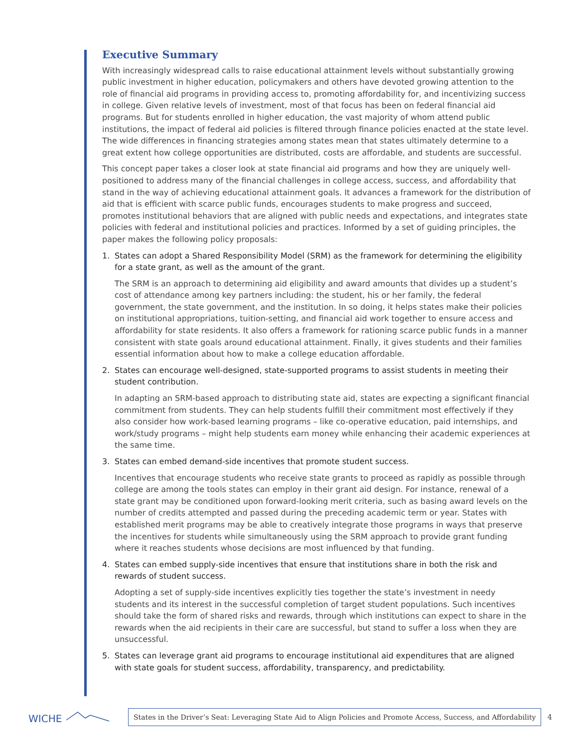Executive Summary
With increasingly widespread calls to raise educational attainment levels without substantially growing public investment in higher education, policymakers and others have devoted growing attention to the role of financial aid programs in providing access to, promoting affordability for, and incentivizing success in college. Given relative levels of investment, most of that focus has been on federal financial aid programs. But for students enrolled in higher education, the vast majority of whom attend public institutions, the impact of federal aid policies is filtered through finance policies enacted at the state level. The wide differences in financing strategies among states mean that states ultimately determine to a great extent how college opportunities are distributed, costs are affordable, and students are successful.
This concept paper takes a closer look at state financial aid programs and how they are uniquely well-positioned to address many of the financial challenges in college access, success, and affordability that stand in the way of achieving educational attainment goals. It advances a framework for the distribution of aid that is efficient with scarce public funds, encourages students to make progress and succeed, promotes institutional behaviors that are aligned with public needs and expectations, and integrates state policies with federal and institutional policies and practices. Informed by a set of guiding principles, the paper makes the following policy proposals:
1. States can adopt a Shared Responsibility Model (SRM) as the framework for determining the eligibility for a state grant, as well as the amount of the grant.
The SRM is an approach to determining aid eligibility and award amounts that divides up a student’s cost of attendance among key partners including: the student, his or her family, the federal government, the state government, and the institution. In so doing, it helps states make their policies on institutional appropriations, tuition-setting, and financial aid work together to ensure access and affordability for state residents. It also offers a framework for rationing scarce public funds in a manner consistent with state goals around educational attainment. Finally, it gives students and their families essential information about how to make a college education affordable.
2. States can encourage well-designed, state-supported programs to assist students in meeting their student contribution.
In adapting an SRM-based approach to distributing state aid, states are expecting a significant financial commitment from students. They can help students fulfill their commitment most effectively if they also consider how work-based learning programs – like co-operative education, paid internships, and work/study programs – might help students earn money while enhancing their academic experiences at the same time.
3. States can embed demand-side incentives that promote student success.
Incentives that encourage students who receive state grants to proceed as rapidly as possible through college are among the tools states can employ in their grant aid design. For instance, renewal of a state grant may be conditioned upon forward-looking merit criteria, such as basing award levels on the number of credits attempted and passed during the preceding academic term or year. States with established merit programs may be able to creatively integrate those programs in ways that preserve the incentives for students while simultaneously using the SRM approach to provide grant funding where it reaches students whose decisions are most influenced by that funding.
4. States can embed supply-side incentives that ensure that institutions share in both the risk and rewards of student success.
Adopting a set of supply-side incentives explicitly ties together the state’s investment in needy students and its interest in the successful completion of target student populations. Such incentives should take the form of shared risks and rewards, through which institutions can expect to share in the rewards when the aid recipients in their care are successful, but stand to suffer a loss when they are unsuccessful.
5. States can leverage grant aid programs to encourage institutional aid expenditures that are aligned with state goals for student success, affordability, transparency, and predictability.
WICHE
States in the Driver’s Seat: Leveraging State Aid to Align Policies and Promote Access, Success, and Affordability
4